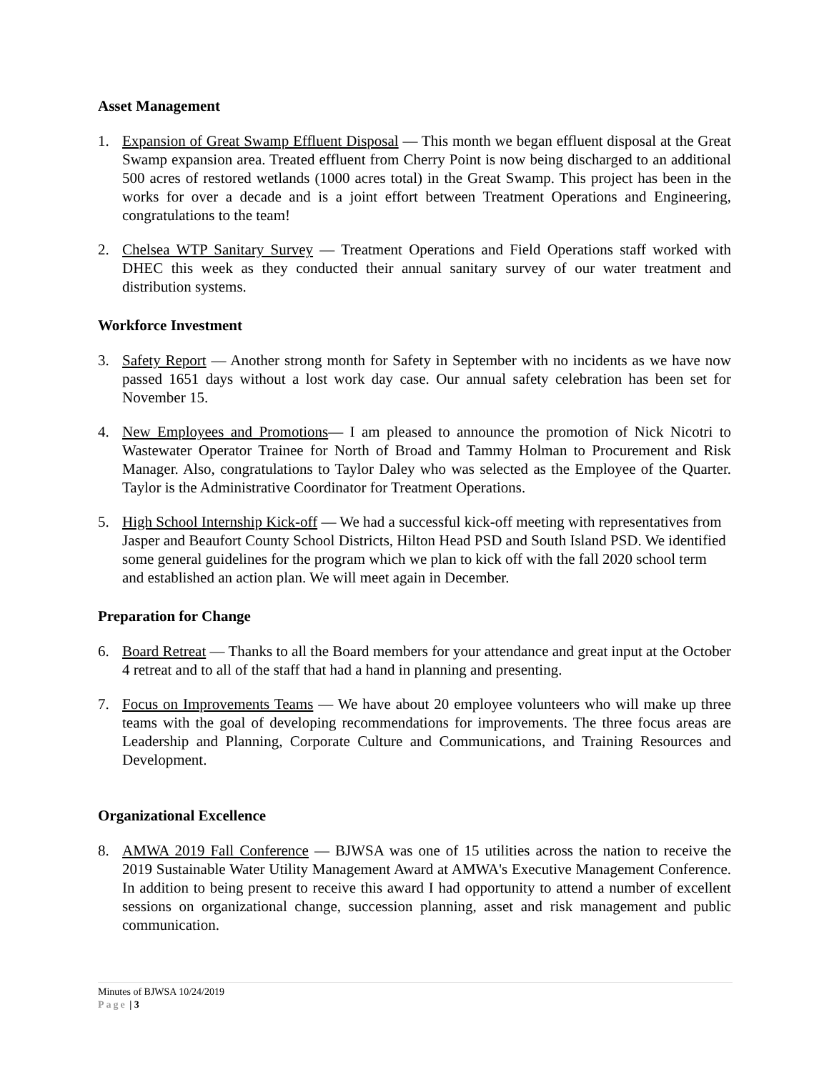Asset Management
1. Expansion of Great Swamp Effluent Disposal — This month we began effluent disposal at the Great Swamp expansion area. Treated effluent from Cherry Point is now being discharged to an additional 500 acres of restored wetlands (1000 acres total) in the Great Swamp. This project has been in the works for over a decade and is a joint effort between Treatment Operations and Engineering, congratulations to the team!
2. Chelsea WTP Sanitary Survey — Treatment Operations and Field Operations staff worked with DHEC this week as they conducted their annual sanitary survey of our water treatment and distribution systems.
Workforce Investment
3. Safety Report — Another strong month for Safety in September with no incidents as we have now passed 1651 days without a lost work day case. Our annual safety celebration has been set for November 15.
4. New Employees and Promotions— I am pleased to announce the promotion of Nick Nicotri to Wastewater Operator Trainee for North of Broad and Tammy Holman to Procurement and Risk Manager. Also, congratulations to Taylor Daley who was selected as the Employee of the Quarter. Taylor is the Administrative Coordinator for Treatment Operations.
5. High School Internship Kick-off — We had a successful kick-off meeting with representatives from Jasper and Beaufort County School Districts, Hilton Head PSD and South Island PSD. We identified some general guidelines for the program which we plan to kick off with the fall 2020 school term and established an action plan. We will meet again in December.
Preparation for Change
6. Board Retreat — Thanks to all the Board members for your attendance and great input at the October 4 retreat and to all of the staff that had a hand in planning and presenting.
7. Focus on Improvements Teams — We have about 20 employee volunteers who will make up three teams with the goal of developing recommendations for improvements. The three focus areas are Leadership and Planning, Corporate Culture and Communications, and Training Resources and Development.
Organizational Excellence
8. AMWA 2019 Fall Conference — BJWSA was one of 15 utilities across the nation to receive the 2019 Sustainable Water Utility Management Award at AMWA's Executive Management Conference. In addition to being present to receive this award I had opportunity to attend a number of excellent sessions on organizational change, succession planning, asset and risk management and public communication.
Minutes of BJWSA 10/24/2019
Page | 3